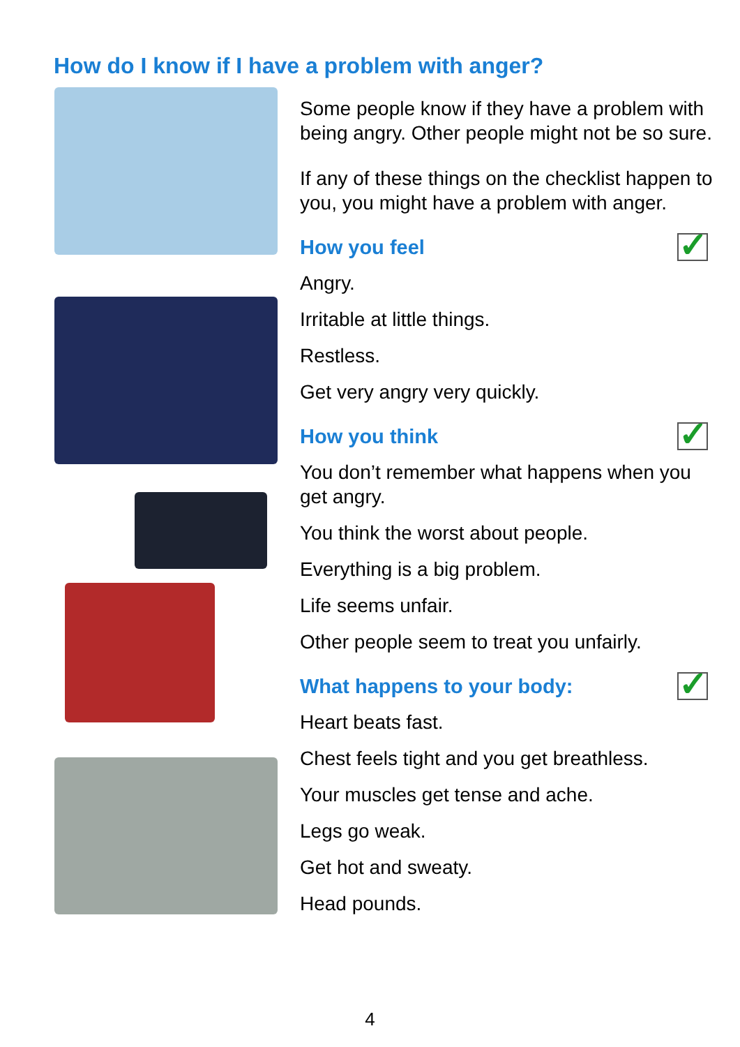How do I know if I have a problem with anger?
Some people know if they have a problem with being angry. Other people might not be so sure.
If any of these things on the checklist happen to you, you might have a problem with anger.
How you feel ✓
Angry.
Irritable at little things.
Restless.
Get very angry very quickly.
How you think ✓
You don’t remember what happens when you get angry.
You think the worst about people.
Everything is a big problem.
Life seems unfair.
Other people seem to treat you unfairly.
What happens to your body: ✓
Heart beats fast.
Chest feels tight and you get breathless.
Your muscles get tense and ache.
Legs go weak.
Get hot and sweaty.
Head pounds.
4